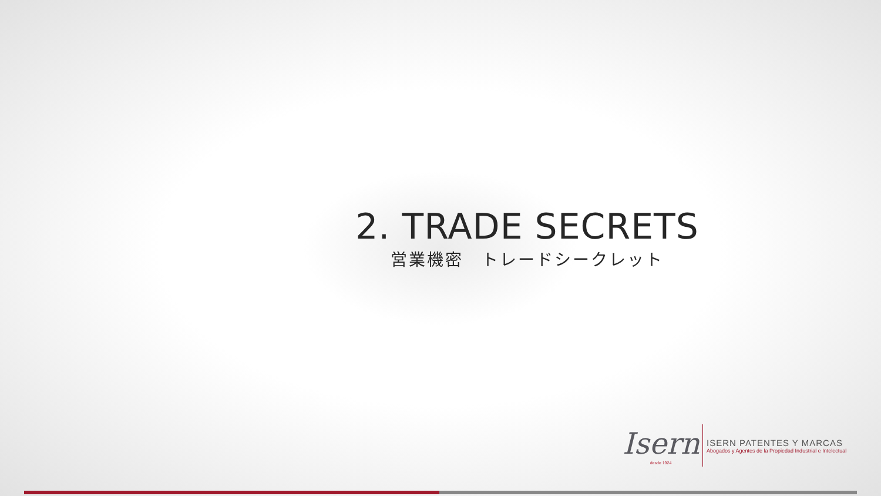2. TRADE SECRETS
営業機密　トレードシークレット
Isern
desde 1924
ISERN PATENTES Y MARCAS
Abogados y Agentes de la Propiedad Industrial e Intelectual